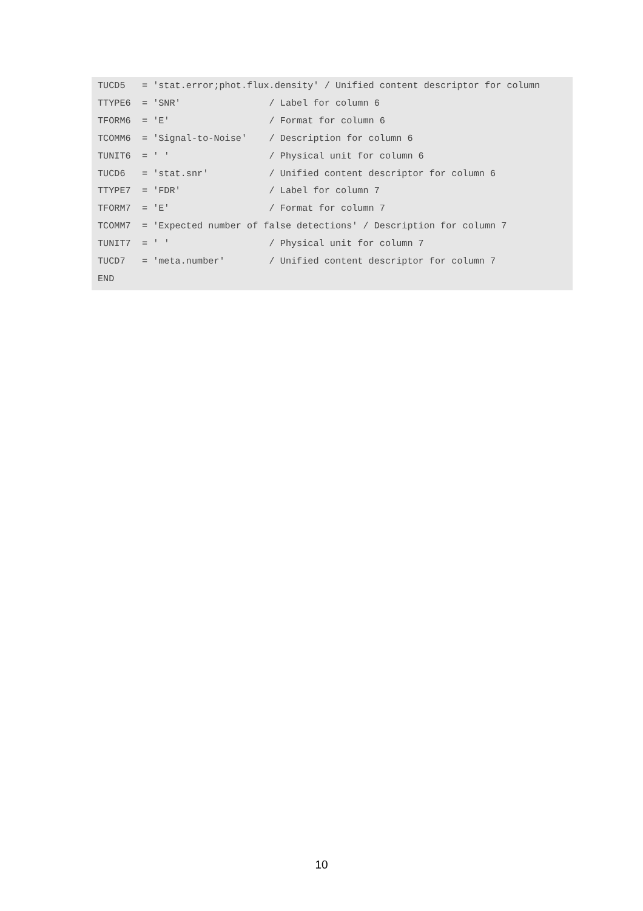TUCD5   = 'stat.error;phot.flux.density' / Unified content descriptor for column
TTYPE6  = 'SNR'                / Label for column 6
TFORM6  = 'E'                  / Format for column 6
TCOMM6  = 'Signal-to-Noise'    / Description for column 6
TUNIT6  = ' '                  / Physical unit for column 6
TUCD6   = 'stat.snr'           / Unified content descriptor for column 6
TTYPE7  = 'FDR'                / Label for column 7
TFORM7  = 'E'                  / Format for column 7
TCOMM7  = 'Expected number of false detections' / Description for column 7
TUNIT7  = ' '                  / Physical unit for column 7
TUCD7   = 'meta.number'        / Unified content descriptor for column 7
END
10